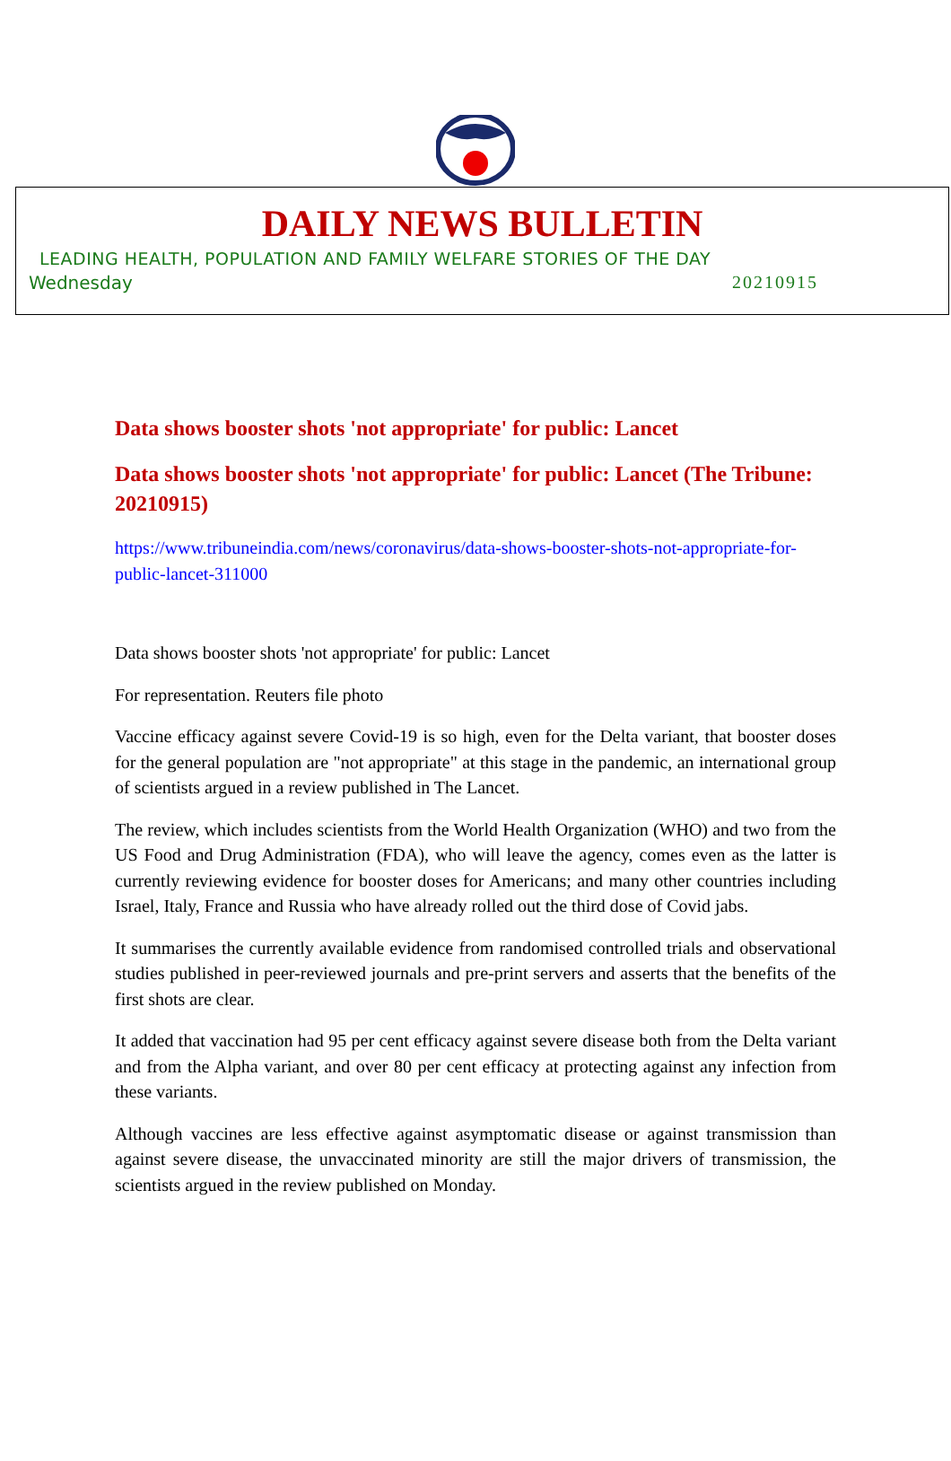DAILY NEWS BULLETIN
LEADING HEALTH, POPULATION AND FAMILY WELFARE STORIES OF THE DAY
Wednesday 20210915
Data shows booster shots 'not appropriate' for public: Lancet
Data shows booster shots 'not appropriate' for public: Lancet (The Tribune: 20210915)
https://www.tribuneindia.com/news/coronavirus/data-shows-booster-shots-not-appropriate-for-public-lancet-311000
Data shows booster shots 'not appropriate' for public: Lancet
For representation. Reuters file photo
Vaccine efficacy against severe Covid-19 is so high, even for the Delta variant, that booster doses for the general population are "not appropriate" at this stage in the pandemic, an international group of scientists argued in a review published in The Lancet.
The review, which includes scientists from the World Health Organization (WHO) and two from the US Food and Drug Administration (FDA), who will leave the agency, comes even as the latter is currently reviewing evidence for booster doses for Americans; and many other countries including Israel, Italy, France and Russia who have already rolled out the third dose of Covid jabs.
It summarises the currently available evidence from randomised controlled trials and observational studies published in peer-reviewed journals and pre-print servers and asserts that the benefits of the first shots are clear.
It added that vaccination had 95 per cent efficacy against severe disease both from the Delta variant and from the Alpha variant, and over 80 per cent efficacy at protecting against any infection from these variants.
Although vaccines are less effective against asymptomatic disease or against transmission than against severe disease, the unvaccinated minority are still the major drivers of transmission, the scientists argued in the review published on Monday.